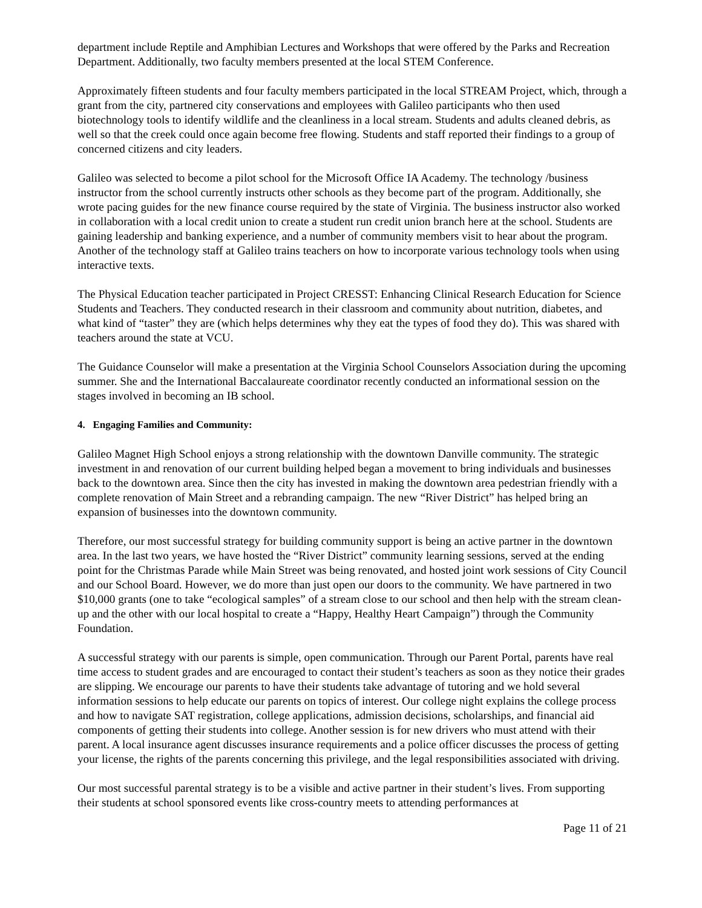department include Reptile and Amphibian Lectures and Workshops that were offered by the Parks and Recreation Department. Additionally, two faculty members presented at the local STEM Conference.
Approximately fifteen students and four faculty members participated in the local STREAM Project, which, through a grant from the city, partnered city conservations and employees with Galileo participants who then used biotechnology tools to identify wildlife and the cleanliness in a local stream. Students and adults cleaned debris, as well so that the creek could once again become free flowing. Students and staff reported their findings to a group of concerned citizens and city leaders.
Galileo was selected to become a pilot school for the Microsoft Office IA Academy. The technology /business instructor from the school currently instructs other schools as they become part of the program. Additionally, she wrote pacing guides for the new finance course required by the state of Virginia. The business instructor also worked in collaboration with a local credit union to create a student run credit union branch here at the school. Students are gaining leadership and banking experience, and a number of community members visit to hear about the program. Another of the technology staff at Galileo trains teachers on how to incorporate various technology tools when using interactive texts.
The Physical Education teacher participated in Project CRESST: Enhancing Clinical Research Education for Science Students and Teachers. They conducted research in their classroom and community about nutrition, diabetes, and what kind of “taster” they are (which helps determines why they eat the types of food they do). This was shared with teachers around the state at VCU.
The Guidance Counselor will make a presentation at the Virginia School Counselors Association during the upcoming summer. She and the International Baccalaureate coordinator recently conducted an informational session on the stages involved in becoming an IB school.
4. Engaging Families and Community:
Galileo Magnet High School enjoys a strong relationship with the downtown Danville community. The strategic investment in and renovation of our current building helped began a movement to bring individuals and businesses back to the downtown area. Since then the city has invested in making the downtown area pedestrian friendly with a complete renovation of Main Street and a rebranding campaign. The new “River District” has helped bring an expansion of businesses into the downtown community.
Therefore, our most successful strategy for building community support is being an active partner in the downtown area. In the last two years, we have hosted the “River District” community learning sessions, served at the ending point for the Christmas Parade while Main Street was being renovated, and hosted joint work sessions of City Council and our School Board. However, we do more than just open our doors to the community. We have partnered in two $10,000 grants (one to take “ecological samples” of a stream close to our school and then help with the stream clean-up and the other with our local hospital to create a “Happy, Healthy Heart Campaign”) through the Community Foundation.
A successful strategy with our parents is simple, open communication. Through our Parent Portal, parents have real time access to student grades and are encouraged to contact their student’s teachers as soon as they notice their grades are slipping. We encourage our parents to have their students take advantage of tutoring and we hold several information sessions to help educate our parents on topics of interest. Our college night explains the college process and how to navigate SAT registration, college applications, admission decisions, scholarships, and financial aid components of getting their students into college. Another session is for new drivers who must attend with their parent. A local insurance agent discusses insurance requirements and a police officer discusses the process of getting your license, the rights of the parents concerning this privilege, and the legal responsibilities associated with driving.
Our most successful parental strategy is to be a visible and active partner in their student’s lives. From supporting their students at school sponsored events like cross-country meets to attending performances at
Page 11 of 21